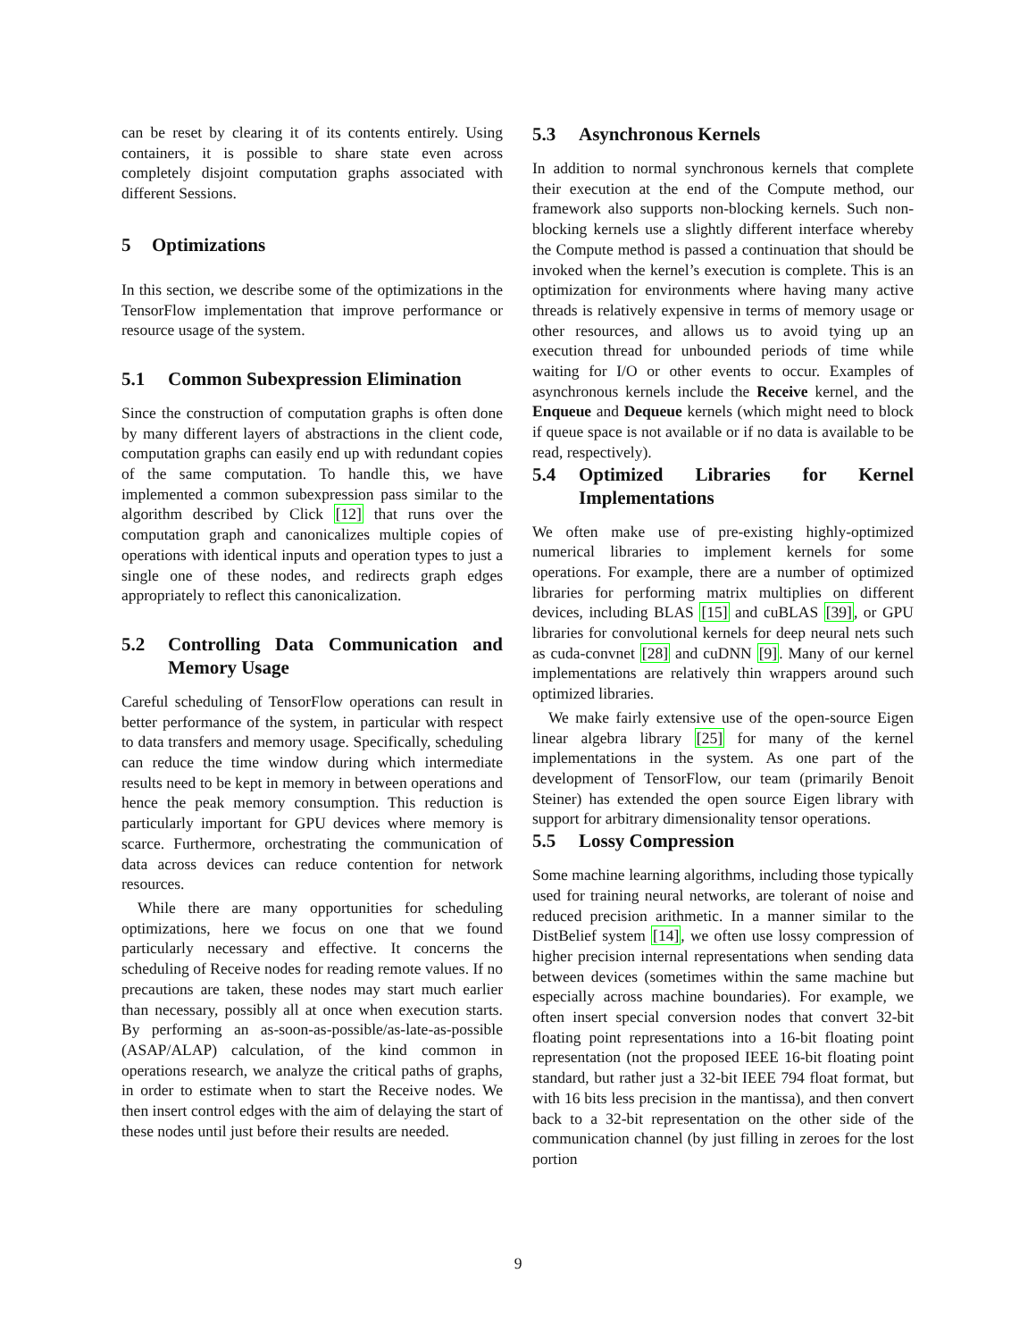can be reset by clearing it of its contents entirely. Using containers, it is possible to share state even across completely disjoint computation graphs associated with different Sessions.
5 Optimizations
In this section, we describe some of the optimizations in the TensorFlow implementation that improve performance or resource usage of the system.
5.1 Common Subexpression Elimination
Since the construction of computation graphs is often done by many different layers of abstractions in the client code, computation graphs can easily end up with redundant copies of the same computation. To handle this, we have implemented a common subexpression pass similar to the algorithm described by Click [12] that runs over the computation graph and canonicalizes multiple copies of operations with identical inputs and operation types to just a single one of these nodes, and redirects graph edges appropriately to reflect this canonicalization.
5.2 Controlling Data Communication and Memory Usage
Careful scheduling of TensorFlow operations can result in better performance of the system, in particular with respect to data transfers and memory usage. Specifically, scheduling can reduce the time window during which intermediate results need to be kept in memory in between operations and hence the peak memory consumption. This reduction is particularly important for GPU devices where memory is scarce. Furthermore, orchestrating the communication of data across devices can reduce contention for network resources.
While there are many opportunities for scheduling optimizations, here we focus on one that we found particularly necessary and effective. It concerns the scheduling of Receive nodes for reading remote values. If no precautions are taken, these nodes may start much earlier than necessary, possibly all at once when execution starts. By performing an as-soon-as-possible/as-late-as-possible (ASAP/ALAP) calculation, of the kind common in operations research, we analyze the critical paths of graphs, in order to estimate when to start the Receive nodes. We then insert control edges with the aim of delaying the start of these nodes until just before their results are needed.
5.3 Asynchronous Kernels
In addition to normal synchronous kernels that complete their execution at the end of the Compute method, our framework also supports non-blocking kernels. Such non-blocking kernels use a slightly different interface whereby the Compute method is passed a continuation that should be invoked when the kernel’s execution is complete. This is an optimization for environments where having many active threads is relatively expensive in terms of memory usage or other resources, and allows us to avoid tying up an execution thread for unbounded periods of time while waiting for I/O or other events to occur. Examples of asynchronous kernels include the Receive kernel, and the Enqueue and Dequeue kernels (which might need to block if queue space is not available or if no data is available to be read, respectively).
5.4 Optimized Libraries for Kernel Implementations
We often make use of pre-existing highly-optimized numerical libraries to implement kernels for some operations. For example, there are a number of optimized libraries for performing matrix multiplies on different devices, including BLAS [15] and cuBLAS [39], or GPU libraries for convolutional kernels for deep neural nets such as cuda-convnet [28] and cuDNN [9]. Many of our kernel implementations are relatively thin wrappers around such optimized libraries.
We make fairly extensive use of the open-source Eigen linear algebra library [25] for many of the kernel implementations in the system. As one part of the development of TensorFlow, our team (primarily Benoit Steiner) has extended the open source Eigen library with support for arbitrary dimensionality tensor operations.
5.5 Lossy Compression
Some machine learning algorithms, including those typically used for training neural networks, are tolerant of noise and reduced precision arithmetic. In a manner similar to the DistBelief system [14], we often use lossy compression of higher precision internal representations when sending data between devices (sometimes within the same machine but especially across machine boundaries). For example, we often insert special conversion nodes that convert 32-bit floating point representations into a 16-bit floating point representation (not the proposed IEEE 16-bit floating point standard, but rather just a 32-bit IEEE 794 float format, but with 16 bits less precision in the mantissa), and then convert back to a 32-bit representation on the other side of the communication channel (by just filling in zeroes for the lost portion
9